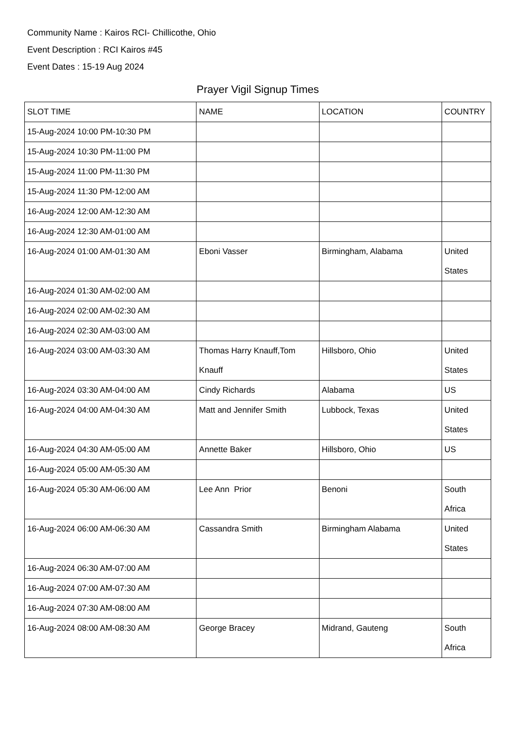Community Name : Kairos RCI- Chillicothe, Ohio
Event Description : RCI Kairos #45
Event Dates : 15-19 Aug 2024
Prayer Vigil Signup Times
| SLOT TIME | NAME | LOCATION | COUNTRY |
| --- | --- | --- | --- |
| 15-Aug-2024 10:00 PM-10:30 PM | | | |
| 15-Aug-2024 10:30 PM-11:00 PM | | | |
| 15-Aug-2024 11:00 PM-11:30 PM | | | |
| 15-Aug-2024 11:30 PM-12:00 AM | | | |
| 16-Aug-2024 12:00 AM-12:30 AM | | | |
| 16-Aug-2024 12:30 AM-01:00 AM | | | |
| 16-Aug-2024 01:00 AM-01:30 AM | Eboni Vasser | Birmingham, Alabama | United States |
| 16-Aug-2024 01:30 AM-02:00 AM | | | |
| 16-Aug-2024 02:00 AM-02:30 AM | | | |
| 16-Aug-2024 02:30 AM-03:00 AM | | | |
| 16-Aug-2024 03:00 AM-03:30 AM | Thomas Harry Knauff,Tom Knauff | Hillsboro, Ohio | United States |
| 16-Aug-2024 03:30 AM-04:00 AM | Cindy Richards | Alabama | US |
| 16-Aug-2024 04:00 AM-04:30 AM | Matt and Jennifer Smith | Lubbock, Texas | United States |
| 16-Aug-2024 04:30 AM-05:00 AM | Annette Baker | Hillsboro, Ohio | US |
| 16-Aug-2024 05:00 AM-05:30 AM | | | |
| 16-Aug-2024 05:30 AM-06:00 AM | Lee Ann Prior | Benoni | South Africa |
| 16-Aug-2024 06:00 AM-06:30 AM | Cassandra Smith | Birmingham Alabama | United States |
| 16-Aug-2024 06:30 AM-07:00 AM | | | |
| 16-Aug-2024 07:00 AM-07:30 AM | | | |
| 16-Aug-2024 07:30 AM-08:00 AM | | | |
| 16-Aug-2024 08:00 AM-08:30 AM | George Bracey | Midrand, Gauteng | South Africa |